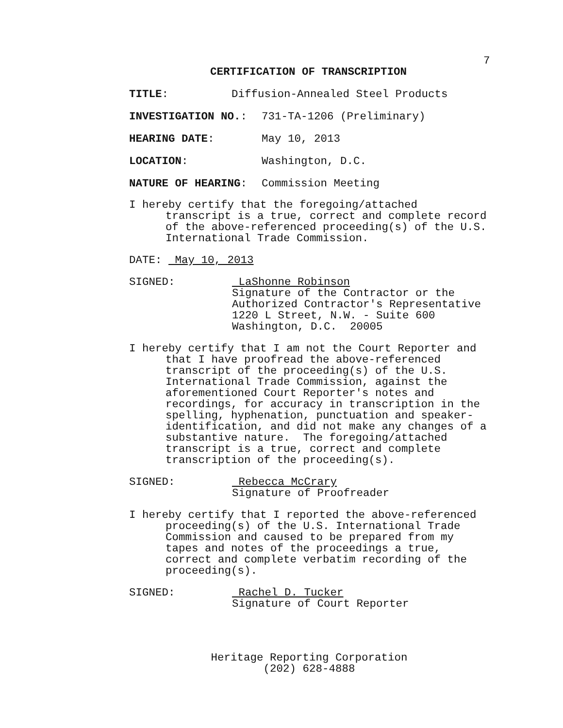7
CERTIFICATION OF TRANSCRIPTION
TITLE: Diffusion-Annealed Steel Products
INVESTIGATION NO.: 731-TA-1206 (Preliminary)
HEARING DATE: May 10, 2013
LOCATION: Washington, D.C.
NATURE OF HEARING: Commission Meeting
I hereby certify that the foregoing/attached
transcript is a true, correct and complete record
of the above-referenced proceeding(s) of the U.S.
International Trade Commission.
DATE: May 10, 2013
SIGNED: LaShonne Robinson
Signature of the Contractor or the
Authorized Contractor's Representative
1220 L Street, N.W. - Suite 600
Washington, D.C. 20005
I hereby certify that I am not the Court Reporter and
that I have proofread the above-referenced
transcript of the proceeding(s) of the U.S.
International Trade Commission, against the
aforementioned Court Reporter's notes and
recordings, for accuracy in transcription in the
spelling, hyphenation, punctuation and speaker-
identification, and did not make any changes of a
substantive nature. The foregoing/attached
transcript is a true, correct and complete
transcription of the proceeding(s).
SIGNED: Rebecca McCrary
Signature of Proofreader
I hereby certify that I reported the above-referenced
proceeding(s) of the U.S. International Trade
Commission and caused to be prepared from my
tapes and notes of the proceedings a true,
correct and complete verbatim recording of the
proceeding(s).
SIGNED: Rachel D. Tucker
Signature of Court Reporter
Heritage Reporting Corporation
(202) 628-4888